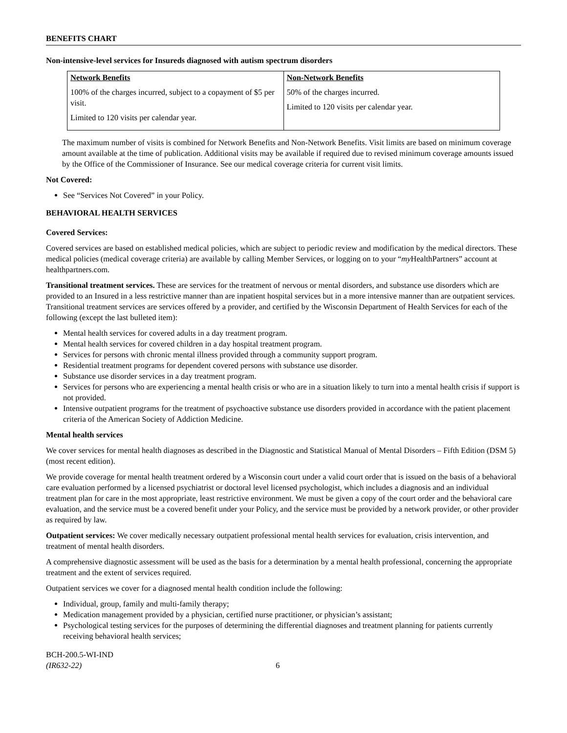BENEFITS CHART
Non-intensive-level services for Insureds diagnosed with autism spectrum disorders
| Network Benefits | Non-Network Benefits |
| --- | --- |
| 100% of the charges incurred, subject to a copayment of $5 per visit. Limited to 120 visits per calendar year. | 50% of the charges incurred. Limited to 120 visits per calendar year. |
The maximum number of visits is combined for Network Benefits and Non-Network Benefits. Visit limits are based on minimum coverage amount available at the time of publication. Additional visits may be available if required due to revised minimum coverage amounts issued by the Office of the Commissioner of Insurance. See our medical coverage criteria for current visit limits.
Not Covered:
See “Services Not Covered” in your Policy.
BEHAVIORAL HEALTH SERVICES
Covered Services:
Covered services are based on established medical policies, which are subject to periodic review and modification by the medical directors. These medical policies (medical coverage criteria) are available by calling Member Services, or logging on to your “my HealthPartners” account at healthpartners.com.
Transitional treatment services. These are services for the treatment of nervous or mental disorders, and substance use disorders which are provided to an Insured in a less restrictive manner than are inpatient hospital services but in a more intensive manner than are outpatient services. Transitional treatment services are services offered by a provider, and certified by the Wisconsin Department of Health Services for each of the following (except the last bulleted item):
Mental health services for covered adults in a day treatment program.
Mental health services for covered children in a day hospital treatment program.
Services for persons with chronic mental illness provided through a community support program.
Residential treatment programs for dependent covered persons with substance use disorder.
Substance use disorder services in a day treatment program.
Services for persons who are experiencing a mental health crisis or who are in a situation likely to turn into a mental health crisis if support is not provided.
Intensive outpatient programs for the treatment of psychoactive substance use disorders provided in accordance with the patient placement criteria of the American Society of Addiction Medicine.
Mental health services
We cover services for mental health diagnoses as described in the Diagnostic and Statistical Manual of Mental Disorders – Fifth Edition (DSM 5) (most recent edition).
We provide coverage for mental health treatment ordered by a Wisconsin court under a valid court order that is issued on the basis of a behavioral care evaluation performed by a licensed psychiatrist or doctoral level licensed psychologist, which includes a diagnosis and an individual treatment plan for care in the most appropriate, least restrictive environment. We must be given a copy of the court order and the behavioral care evaluation, and the service must be a covered benefit under your Policy, and the service must be provided by a network provider, or other provider as required by law.
Outpatient services: We cover medically necessary outpatient professional mental health services for evaluation, crisis intervention, and treatment of mental health disorders.
A comprehensive diagnostic assessment will be used as the basis for a determination by a mental health professional, concerning the appropriate treatment and the extent of services required.
Outpatient services we cover for a diagnosed mental health condition include the following:
Individual, group, family and multi-family therapy;
Medication management provided by a physician, certified nurse practitioner, or physician’s assistant;
Psychological testing services for the purposes of determining the differential diagnoses and treatment planning for patients currently receiving behavioral health services;
BCH-200.5-WI-IND
(IR632-22)
6